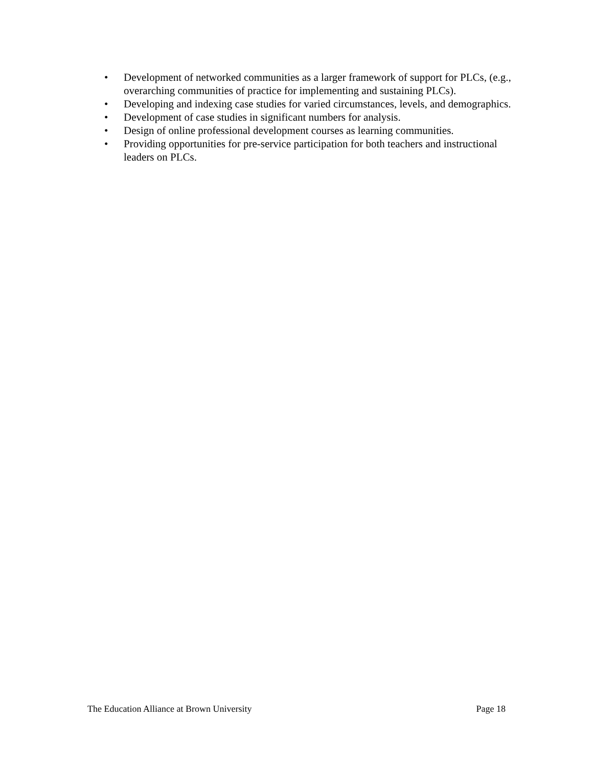• Development of networked communities as a larger framework of support for PLCs, (e.g., overarching communities of practice for implementing and sustaining PLCs).
• Developing and indexing case studies for varied circumstances, levels, and demographics.
• Development of case studies in significant numbers for analysis.
• Design of online professional development courses as learning communities.
• Providing opportunities for pre-service participation for both teachers and instructional leaders on PLCs.
The Education Alliance at Brown University Page 18